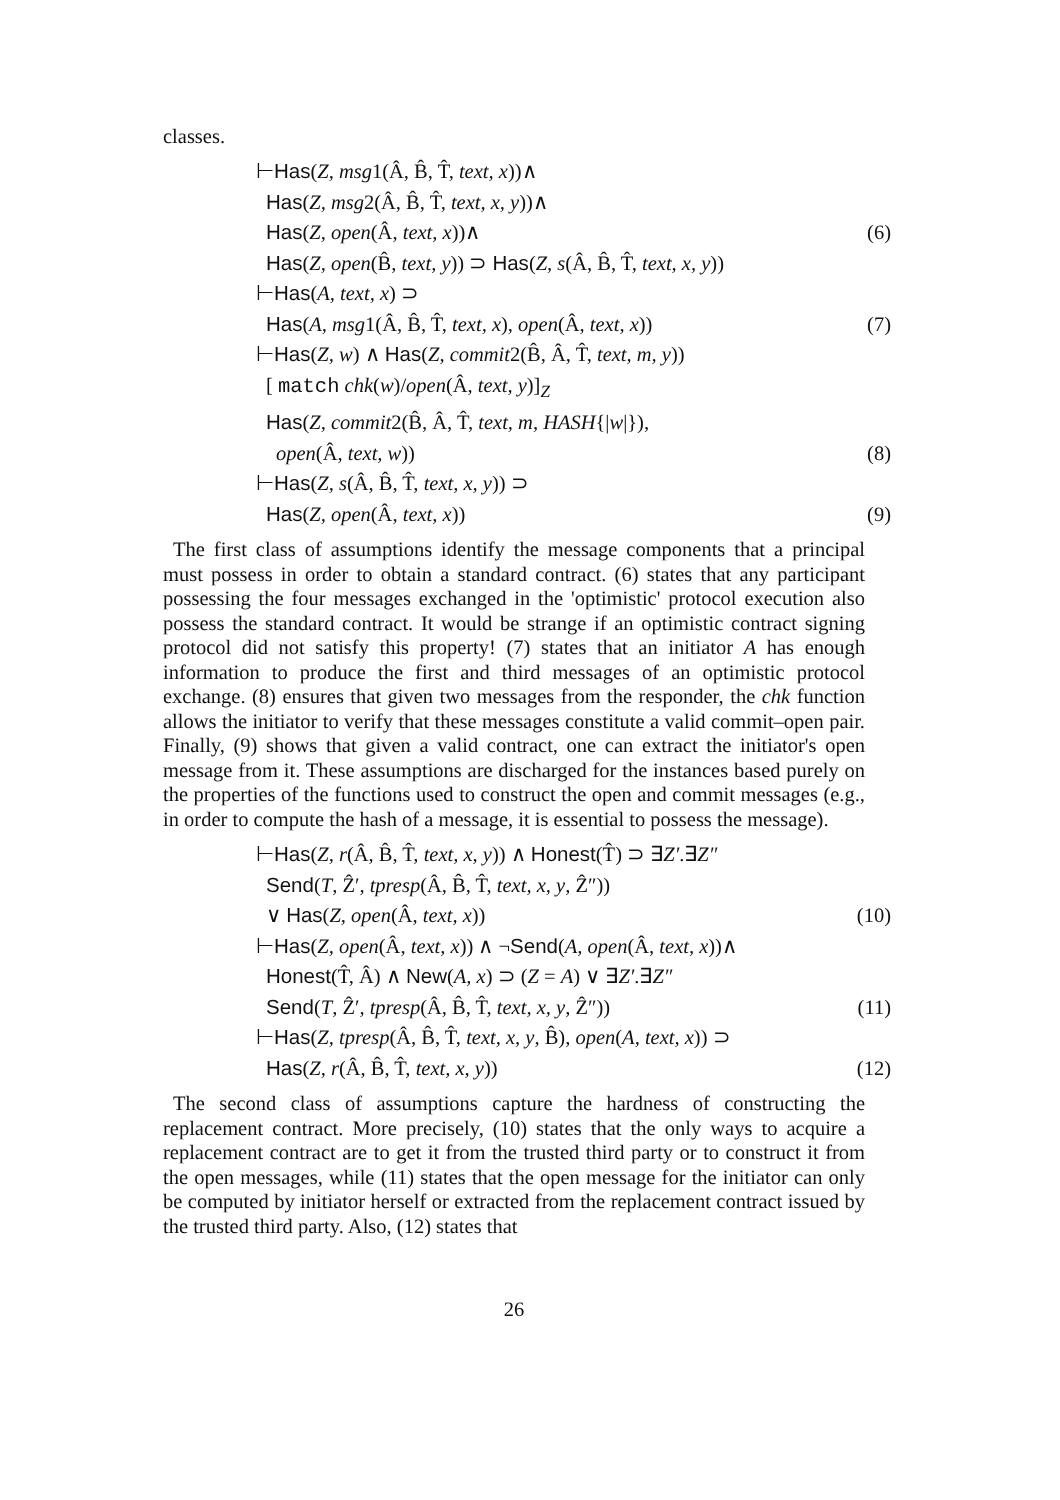classes.
⊢Has(Z, msg1(Â, B̂, T̂, text, x))∧
Has(Z, msg2(Â, B̂, T̂, text, x, y))∧
Has(Z, open(Â, text, x))∧ (6)
Has(Z, open(B̂, text, y)) ⊃ Has(Z, s(Â, B̂, T̂, text, x, y))
⊢Has(A, text, x) ⊃
Has(A, msg1(Â, B̂, T̂, text, x), open(Â, text, x)) (7)
⊢Has(Z, w) ∧ Has(Z, commit2(B̂, Â, T̂, text, m, y))
[ match chk(w)/open(Â, text, y)]<sub>Z</sub>
Has(Z, commit2(B̂, Â, T̂, text, m, HASH{|w|}),
open(Â, text, w)) (8)
⊢Has(Z, s(Â, B̂, T̂, text, x, y)) ⊃
Has(Z, open(Â, text, x)) (9)
The first class of assumptions identify the message components that a principal must possess in order to obtain a standard contract. (6) states that any participant possessing the four messages exchanged in the 'optimistic' protocol execution also possess the standard contract. It would be strange if an optimistic contract signing protocol did not satisfy this property! (7) states that an initiator A has enough information to produce the first and third messages of an optimistic protocol exchange. (8) ensures that given two messages from the responder, the chk function allows the initiator to verify that these messages constitute a valid commit–open pair. Finally, (9) shows that given a valid contract, one can extract the initiator's open message from it. These assumptions are discharged for the instances based purely on the properties of the functions used to construct the open and commit messages (e.g., in order to compute the hash of a message, it is essential to possess the message).
⊢Has(Z, r(Â, B̂, T̂, text, x, y)) ∧ Honest(T̂) ⊃ ∃Z′.∃Z″
Send(T, Ẑ′, tpresp(Â, B̂, T̂, text, x, y, Ẑ″))
∨ Has(Z, open(Â, text, x)) (10)
⊢Has(Z, open(Â, text, x)) ∧ ¬Send(A, open(Â, text, x))∧
Honest(T̂, Â) ∧ New(A, x) ⊃ (Z = A) ∨ ∃Z′.∃Z″
Send(T, Ẑ′, tpresp(Â, B̂, T̂, text, x, y, Ẑ″)) (11)
⊢Has(Z, tpresp(Â, B̂, T̂, text, x, y, B̂), open(A, text, x)) ⊃
Has(Z, r(Â, B̂, T̂, text, x, y)) (12)
The second class of assumptions capture the hardness of constructing the replacement contract. More precisely, (10) states that the only ways to acquire a replacement contract are to get it from the trusted third party or to construct it from the open messages, while (11) states that the open message for the initiator can only be computed by initiator herself or extracted from the replacement contract issued by the trusted third party. Also, (12) states that
26